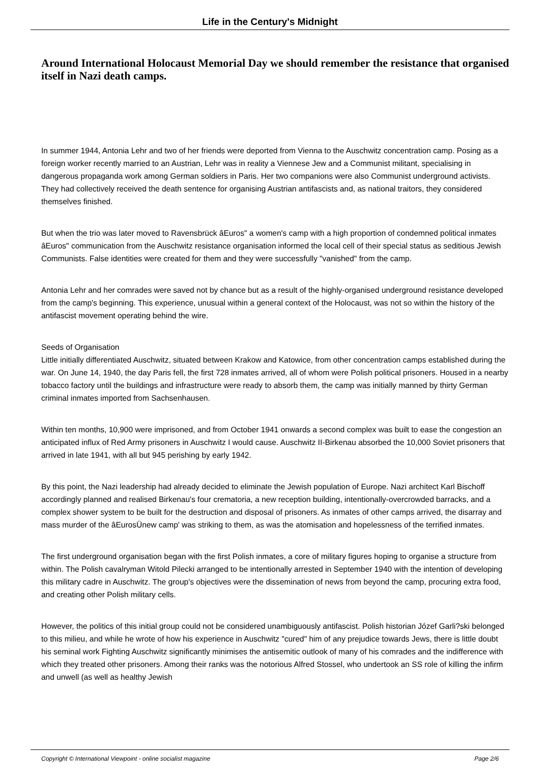Life in the Century's Midnight
Around International Holocaust Memorial Day we should remember the resistance that organised itself in Nazi death camps.
In summer 1944, Antonia Lehr and two of her friends were deported from Vienna to the Auschwitz concentration camp. Posing as a foreign worker recently married to an Austrian, Lehr was in reality a Viennese Jew and a Communist militant, specialising in dangerous propaganda work among German soldiers in Paris. Her two companions were also Communist underground activists. They had collectively received the death sentence for organising Austrian antifascists and, as national traitors, they considered themselves finished.
But when the trio was later moved to Ravensbrück âEuros" a women's camp with a high proportion of condemned political inmates âEuros" communication from the Auschwitz resistance organisation informed the local cell of their special status as seditious Jewish Communists. False identities were created for them and they were successfully "vanished" from the camp.
Antonia Lehr and her comrades were saved not by chance but as a result of the highly-organised underground resistance developed from the camp's beginning. This experience, unusual within a general context of the Holocaust, was not so within the history of the antifascist movement operating behind the wire.
Seeds of Organisation
Little initially differentiated Auschwitz, situated between Krakow and Katowice, from other concentration camps established during the war. On June 14, 1940, the day Paris fell, the first 728 inmates arrived, all of whom were Polish political prisoners. Housed in a nearby tobacco factory until the buildings and infrastructure were ready to absorb them, the camp was initially manned by thirty German criminal inmates imported from Sachsenhausen.
Within ten months, 10,900 were imprisoned, and from October 1941 onwards a second complex was built to ease the congestion an anticipated influx of Red Army prisoners in Auschwitz I would cause. Auschwitz II-Birkenau absorbed the 10,000 Soviet prisoners that arrived in late 1941, with all but 945 perishing by early 1942.
By this point, the Nazi leadership had already decided to eliminate the Jewish population of Europe. Nazi architect Karl Bischoff accordingly planned and realised Birkenau's four crematoria, a new reception building, intentionally-overcrowded barracks, and a complex shower system to be built for the destruction and disposal of prisoners. As inmates of other camps arrived, the disarray and mass murder of the âEurosÜnew camp' was striking to them, as was the atomisation and hopelessness of the terrified inmates.
The first underground organisation began with the first Polish inmates, a core of military figures hoping to organise a structure from within. The Polish cavalryman Witold Pilecki arranged to be intentionally arrested in September 1940 with the intention of developing this military cadre in Auschwitz. The group's objectives were the dissemination of news from beyond the camp, procuring extra food, and creating other Polish military cells.
However, the politics of this initial group could not be considered unambiguously antifascist. Polish historian Józef Garli?ski belonged to this milieu, and while he wrote of how his experience in Auschwitz "cured" him of any prejudice towards Jews, there is little doubt his seminal work Fighting Auschwitz significantly minimises the antisemitic outlook of many of his comrades and the indifference with which they treated other prisoners. Among their ranks was the notorious Alfred Stossel, who undertook an SS role of killing the infirm and unwell (as well as healthy Jewish
Copyright © International Viewpoint - online socialist magazine Page 2/6